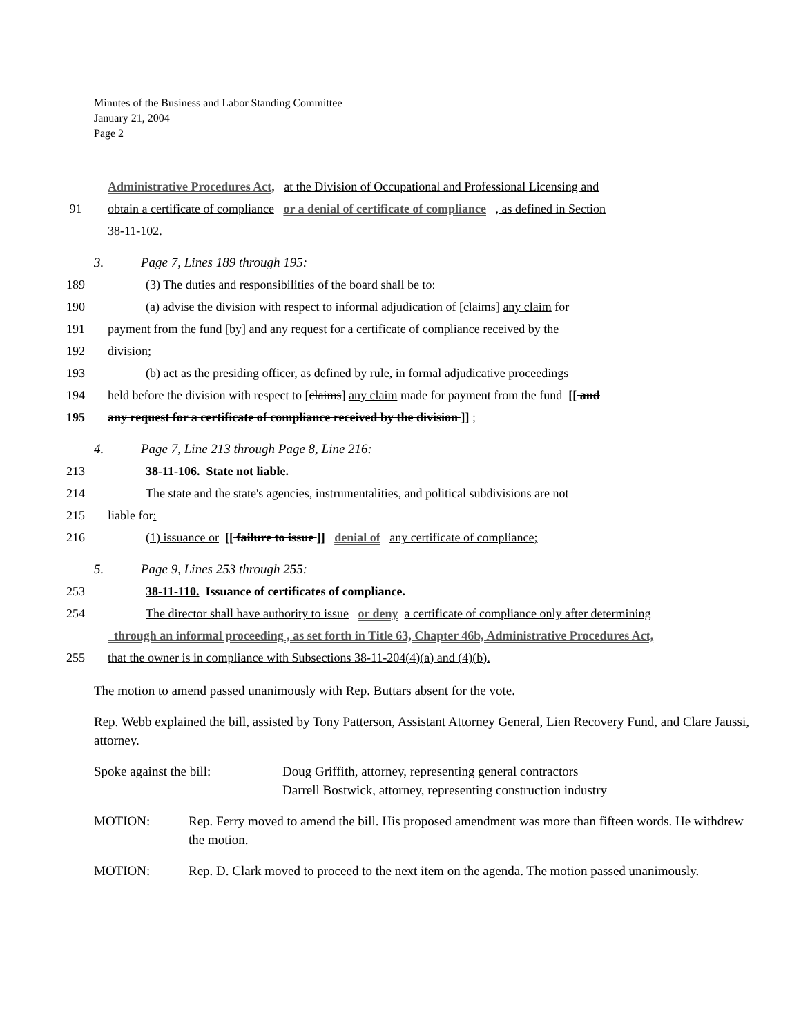Minutes of the Business and Labor Standing Committee
January 21, 2004
Page 2
Administrative Procedures Act, at the Division of Occupational and Professional Licensing and
91 obtain a certificate of compliance or a denial of certificate of compliance , as defined in Section
38-11-102.
3. Page 7, Lines 189 through 195:
189 (3) The duties and responsibilities of the board shall be to:
190 (a) advise the division with respect to informal adjudication of [claims] any claim for
191 payment from the fund [by] and any request for a certificate of compliance received by the
192 division;
193 (b) act as the presiding officer, as defined by rule, in formal adjudicative proceedings
194 held before the division with respect to [claims] any claim made for payment from the fund [[ and
195 any request for a certificate of compliance received by the division ]] ;
4. Page 7, Line 213 through Page 8, Line 216:
213 38-11-106. State not liable.
214 The state and the state's agencies, instrumentalities, and political subdivisions are not
215 liable for:
216 (1) issuance or [[ failure to issue ]] denial of any certificate of compliance;
5. Page 9, Lines 253 through 255:
253 38-11-110. Issuance of certificates of compliance.
254 The director shall have authority to issue or deny a certificate of compliance only after determining
through an informal proceeding , as set forth in Title 63, Chapter 46b, Administrative Procedures Act,
255 that the owner is in compliance with Subsections 38-11-204(4)(a) and (4)(b).
The motion to amend passed unanimously with Rep. Buttars absent for the vote.
Rep. Webb explained the bill, assisted by Tony Patterson, Assistant Attorney General, Lien Recovery Fund, and Clare Jaussi, attorney.
Spoke against the bill: Doug Griffith, attorney, representing general contractors
Darrell Bostwick, attorney, representing construction industry
MOTION: Rep. Ferry moved to amend the bill. His proposed amendment was more than fifteen words. He withdrew the motion.
MOTION: Rep. D. Clark moved to proceed to the next item on the agenda. The motion passed unanimously.